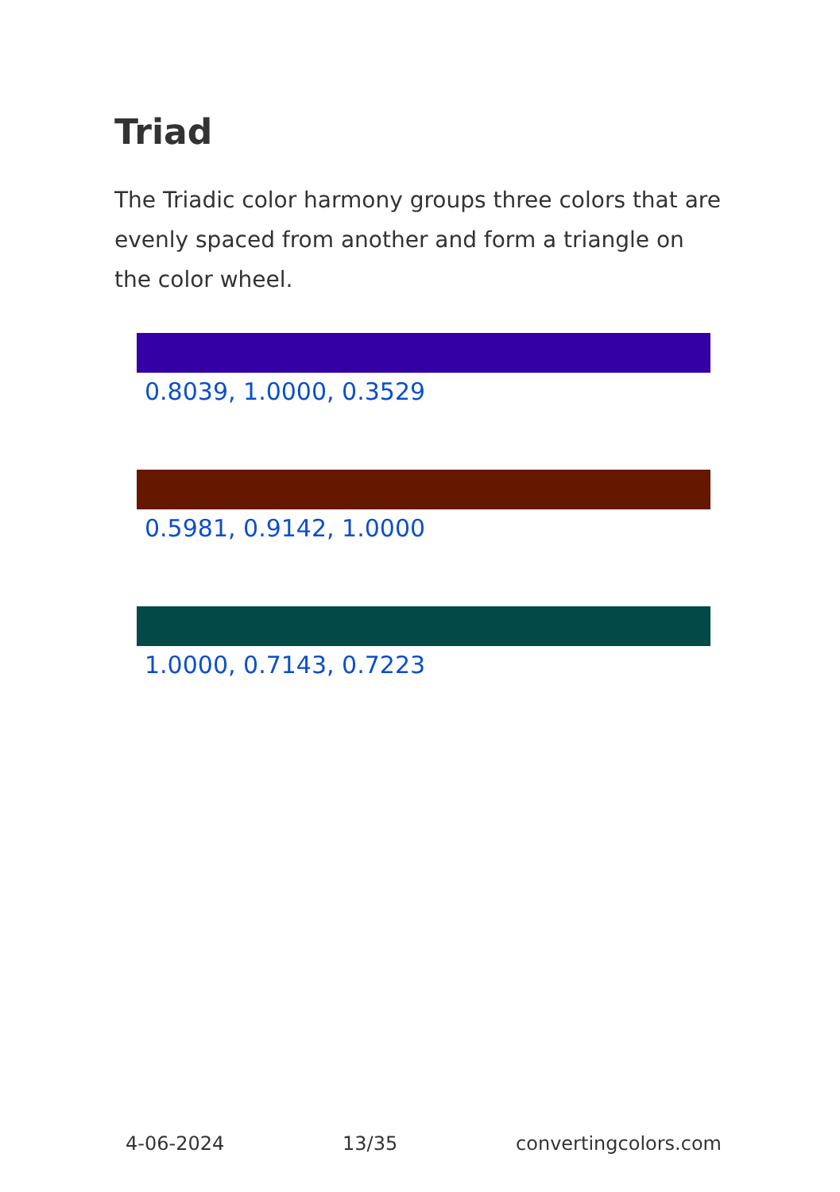Triad
The Triadic color harmony groups three colors that are evenly spaced from another and form a triangle on the color wheel.
0.8039, 1.0000, 0.3529
0.5981, 0.9142, 1.0000
1.0000, 0.7143, 0.7223
4-06-2024 13/35 convertingcolors.com